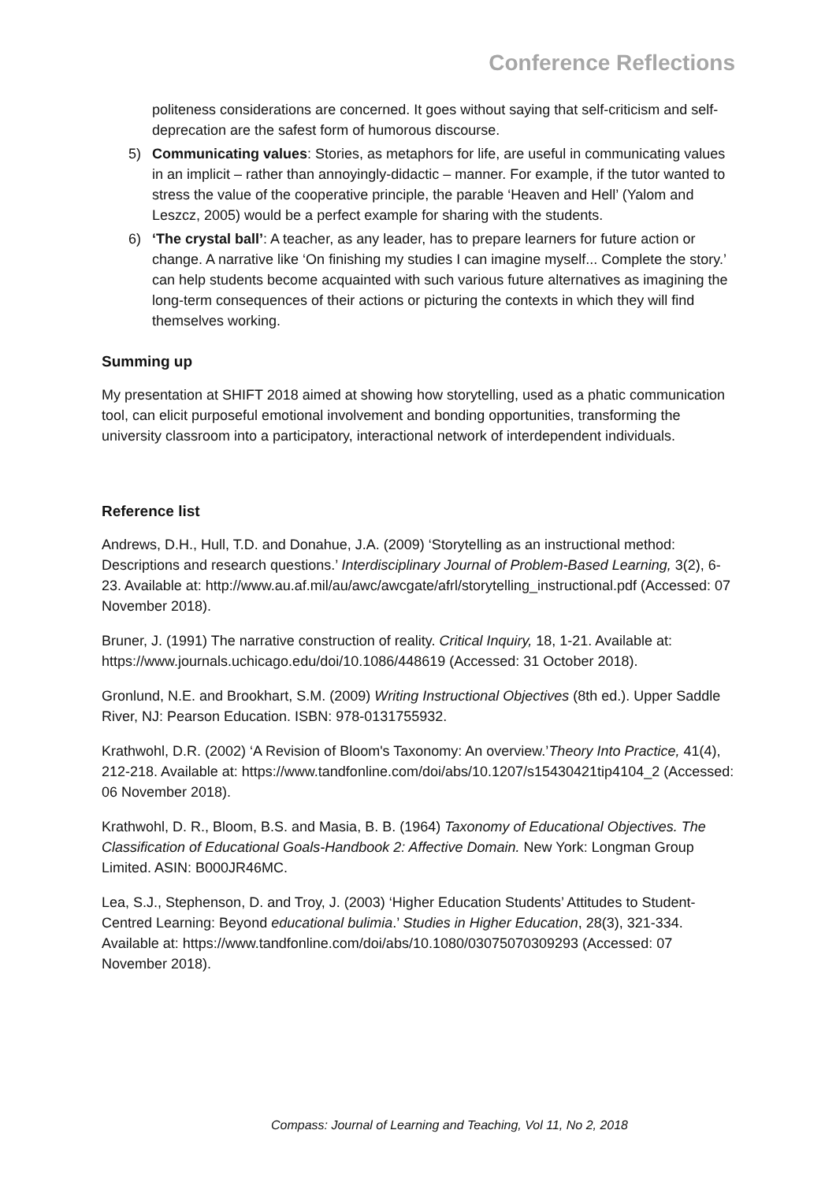Conference Reflections
politeness considerations are concerned. It goes without saying that self-criticism and self-deprecation are the safest form of humorous discourse.
5) Communicating values: Stories, as metaphors for life, are useful in communicating values in an implicit – rather than annoyingly-didactic – manner. For example, if the tutor wanted to stress the value of the cooperative principle, the parable ‘Heaven and Hell’ (Yalom and Leszcz, 2005) would be a perfect example for sharing with the students.
6) ‘The crystal ball’: A teacher, as any leader, has to prepare learners for future action or change. A narrative like ‘On finishing my studies I can imagine myself... Complete the story.’ can help students become acquainted with such various future alternatives as imagining the long-term consequences of their actions or picturing the contexts in which they will find themselves working.
Summing up
My presentation at SHIFT 2018 aimed at showing how storytelling, used as a phatic communication tool, can elicit purposeful emotional involvement and bonding opportunities, transforming the university classroom into a participatory, interactional network of interdependent individuals.
Reference list
Andrews, D.H., Hull, T.D. and Donahue, J.A. (2009) ‘Storytelling as an instructional method: Descriptions and research questions.’ Interdisciplinary Journal of Problem-Based Learning, 3(2), 6-23. Available at: http://www.au.af.mil/au/awc/awcgate/afrl/storytelling_instructional.pdf (Accessed: 07 November 2018).
Bruner, J. (1991) The narrative construction of reality. Critical Inquiry, 18, 1-21. Available at: https://www.journals.uchicago.edu/doi/10.1086/448619 (Accessed: 31 October 2018).
Gronlund, N.E. and Brookhart, S.M. (2009) Writing Instructional Objectives (8th ed.). Upper Saddle River, NJ: Pearson Education. ISBN: 978-0131755932.
Krathwohl, D.R. (2002) ‘A Revision of Bloom's Taxonomy: An overview.’Theory Into Practice, 41(4), 212-218. Available at: https://www.tandfonline.com/doi/abs/10.1207/s15430421tip4104_2 (Accessed: 06 November 2018).
Krathwohl, D. R., Bloom, B.S. and Masia, B. B. (1964) Taxonomy of Educational Objectives. The Classification of Educational Goals-Handbook 2: Affective Domain. New York: Longman Group Limited. ASIN: B000JR46MC.
Lea, S.J., Stephenson, D. and Troy, J. (2003) ‘Higher Education Students’ Attitudes to Student-Centred Learning: Beyond educational bulimia.’ Studies in Higher Education, 28(3), 321-334. Available at: https://www.tandfonline.com/doi/abs/10.1080/03075070309293 (Accessed: 07 November 2018).
Compass: Journal of Learning and Teaching, Vol 11, No 2, 2018